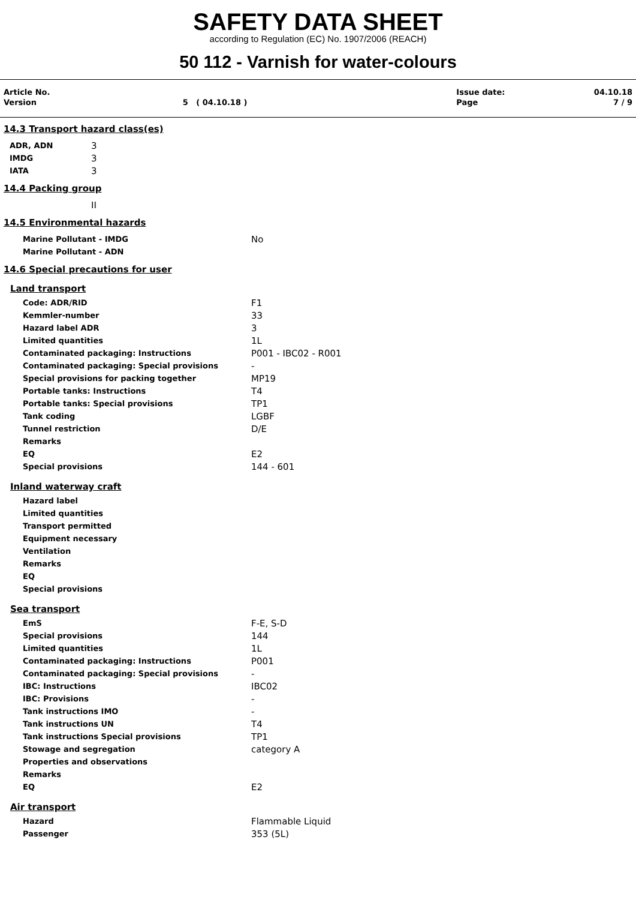SAFETY DATA SHEET
according to Regulation (EC) No. 1907/2006 (REACH)
50 112 - Varnish for water-colours
| Article No. | | Issue date: | 04.10.18 |
| Version | 5 ( 04.10.18 ) | Page | 7 / 9 |
14.3 Transport hazard class(es)
| ADR, ADN | 3 |
| IMDG | 3 |
| IATA | 3 |
14.4 Packing group
| | II |
14.5 Environmental hazards
| Marine Pollutant - IMDG | No |
| Marine Pollutant - ADN | |
14.6 Special precautions for user
Land transport
| Code: ADR/RID | F1 |
| Kemmler-number | 33 |
| Hazard label ADR | 3 |
| Limited quantities | 1L |
| Contaminated packaging: Instructions | P001 - IBC02 - R001 |
| Contaminated packaging: Special provisions | - |
| Special provisions for packing together | MP19 |
| Portable tanks: Instructions | T4 |
| Portable tanks: Special provisions | TP1 |
| Tank coding | LGBF |
| Tunnel restriction | D/E |
| Remarks | |
| EQ | E2 |
| Special provisions | 144 - 601 |
Inland waterway craft
| Hazard label | |
| Limited quantities | |
| Transport permitted | |
| Equipment necessary | |
| Ventilation | |
| Remarks | |
| EQ | |
| Special provisions | |
Sea transport
| EmS | F-E, S-D |
| Special provisions | 144 |
| Limited quantities | 1L |
| Contaminated packaging: Instructions | P001 |
| Contaminated packaging: Special provisions | - |
| IBC: Instructions | IBC02 |
| IBC: Provisions | - |
| Tank instructions IMO | - |
| Tank instructions UN | T4 |
| Tank instructions Special provisions | TP1 |
| Stowage and segregation | category A |
| Properties and observations | |
| Remarks | |
| EQ | E2 |
Air transport
| Hazard | Flammable Liquid |
| Passenger | 353 (5L) |